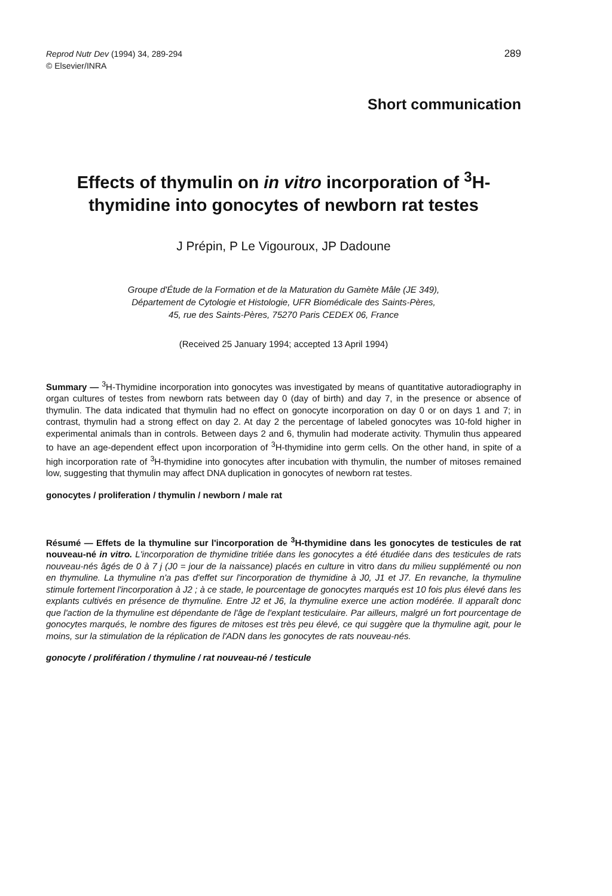Reprod Nutr Dev (1994) 34, 289-294
© Elsevier/INRA
289
Short communication
Effects of thymulin on in vitro incorporation of <sup>3</sup>H-thymidine into gonocytes of newborn rat testes
J Prépin, P Le Vigouroux, JP Dadoune
Groupe d'Étude de la Formation et de la Maturation du Gamète Mâle (JE 349),
Département de Cytologie et Histologie, UFR Biomédicale des Saints-Pères,
45, rue des Saints-Pères, 75270 Paris CEDEX 06, France
(Received 25 January 1994; accepted 13 April 1994)
Summary — <sup>3</sup>H-Thymidine incorporation into gonocytes was investigated by means of quantitative autoradiography in organ cultures of testes from newborn rats between day 0 (day of birth) and day 7, in the presence or absence of thymulin. The data indicated that thymulin had no effect on gonocyte incorporation on day 0 or on days 1 and 7; in contrast, thymulin had a strong effect on day 2. At day 2 the percentage of labeled gonocytes was 10-fold higher in experimental animals than in controls. Between days 2 and 6, thymulin had moderate activity. Thymulin thus appeared to have an age-dependent effect upon incorporation of <sup>3</sup>H-thymidine into germ cells. On the other hand, in spite of a high incorporation rate of <sup>3</sup>H-thymidine into gonocytes after incubation with thymulin, the number of mitoses remained low, suggesting that thymulin may affect DNA duplication in gonocytes of newborn rat testes.
gonocytes / proliferation / thymulin / newborn / male rat
Résumé — Effets de la thymuline sur l'incorporation de <sup>3</sup>H-thymidine dans les gonocytes de testicules de rat nouveau-né in vitro. L'incorporation de thymidine tritiée dans les gonocytes a été étudiée dans des testicules de rats nouveau-nés âgés de 0 à 7 j (J0 = jour de la naissance) placés en culture in vitro dans du milieu supplémenté ou non en thymuline. La thymuline n'a pas d'effet sur l'incorporation de thymidine à J0, J1 et J7. En revanche, la thymuline stimule fortement l'incorporation à J2 ; à ce stade, le pourcentage de gonocytes marqués est 10 fois plus élevé dans les explants cultivés en présence de thymuline. Entre J2 et J6, la thymuline exerce une action modérée. Il apparaît donc que l'action de la thymuline est dépendante de l'âge de l'explant testiculaire. Par ailleurs, malgré un fort pourcentage de gonocytes marqués, le nombre des figures de mitoses est très peu élevé, ce qui suggère que la thymuline agit, pour le moins, sur la stimulation de la réplication de l'ADN dans les gonocytes de rats nouveau-nés.
gonocyte / prolifération / thymuline / rat nouveau-né / testicule